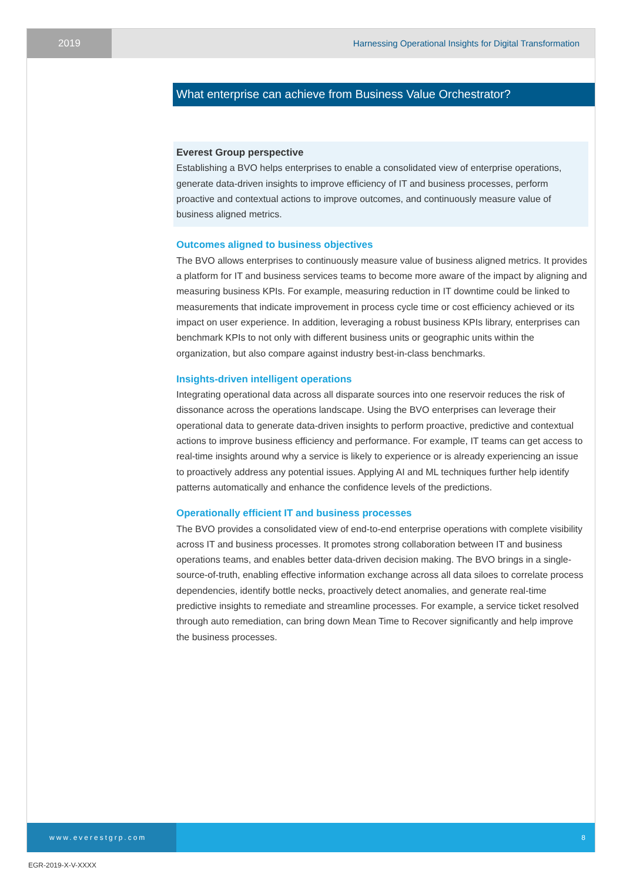2019
Harnessing Operational Insights for Digital Transformation
What enterprise can achieve from Business Value Orchestrator?
Everest Group perspective
Establishing a BVO helps enterprises to enable a consolidated view of enterprise operations, generate data-driven insights to improve efficiency of IT and business processes, perform proactive and contextual actions to improve outcomes, and continuously measure value of business aligned metrics.
Outcomes aligned to business objectives
The BVO allows enterprises to continuously measure value of business aligned metrics. It provides a platform for IT and business services teams to become more aware of the impact by aligning and measuring business KPIs. For example, measuring reduction in IT downtime could be linked to measurements that indicate improvement in process cycle time or cost efficiency achieved or its impact on user experience. In addition, leveraging a robust business KPIs library, enterprises can benchmark KPIs to not only with different business units or geographic units within the organization, but also compare against industry best-in-class benchmarks.
Insights-driven intelligent operations
Integrating operational data across all disparate sources into one reservoir reduces the risk of dissonance across the operations landscape. Using the BVO enterprises can leverage their operational data to generate data-driven insights to perform proactive, predictive and contextual actions to improve business efficiency and performance. For example, IT teams can get access to real-time insights around why a service is likely to experience or is already experiencing an issue to proactively address any potential issues. Applying AI and ML techniques further help identify patterns automatically and enhance the confidence levels of the predictions.
Operationally efficient IT and business processes
The BVO provides a consolidated view of end-to-end enterprise operations with complete visibility across IT and business processes. It promotes strong collaboration between IT and business operations teams, and enables better data-driven decision making. The BVO brings in a single-source-of-truth, enabling effective information exchange across all data siloes to correlate process dependencies, identify bottle necks, proactively detect anomalies, and generate real-time predictive insights to remediate and streamline processes. For example, a service ticket resolved through auto remediation, can bring down Mean Time to Recover significantly and help improve the business processes.
www.everestgrp.com
8
EGR-2019-X-V-XXXX